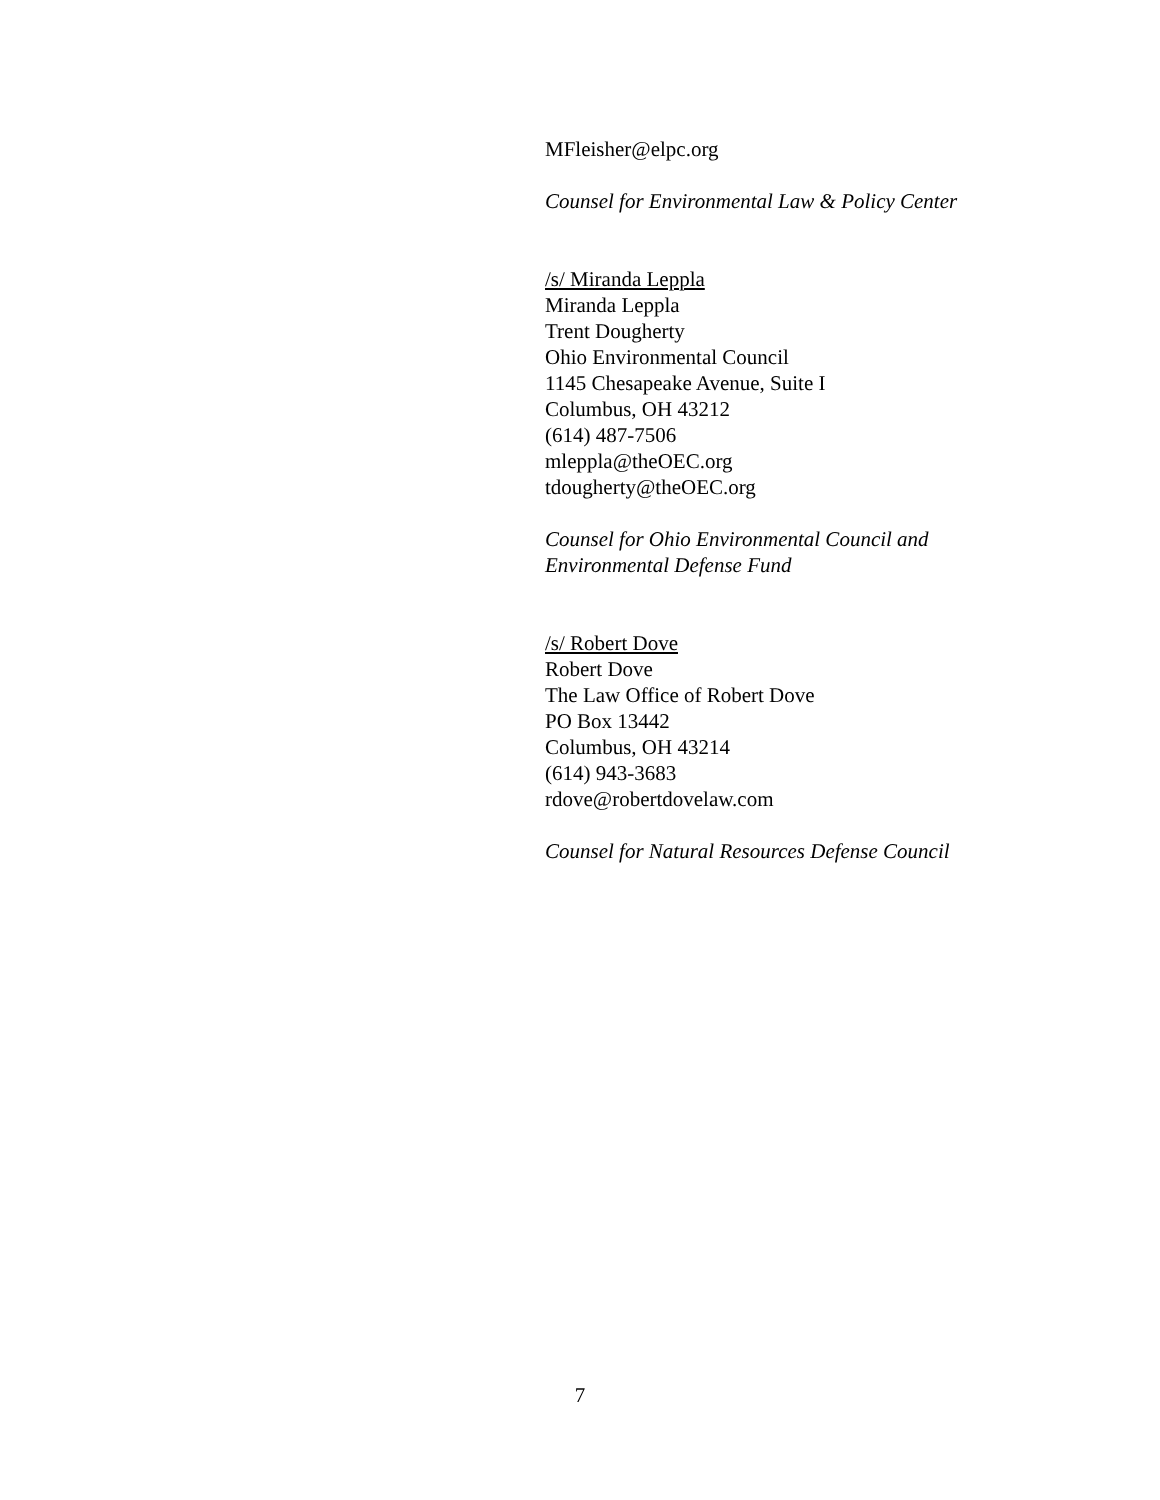MFleisher@elpc.org
Counsel for Environmental Law & Policy Center
/s/ Miranda Leppla
Miranda Leppla
Trent Dougherty
Ohio Environmental Council
1145 Chesapeake Avenue, Suite I
Columbus, OH 43212
(614) 487-7506
mleppla@theOEC.org
tdougherty@theOEC.org
Counsel for Ohio Environmental Council and
Environmental Defense Fund
/s/ Robert Dove
Robert Dove
The Law Office of Robert Dove
PO Box 13442
Columbus, OH 43214
(614) 943-3683
rdove@robertdovelaw.com
Counsel for Natural Resources Defense Council
7